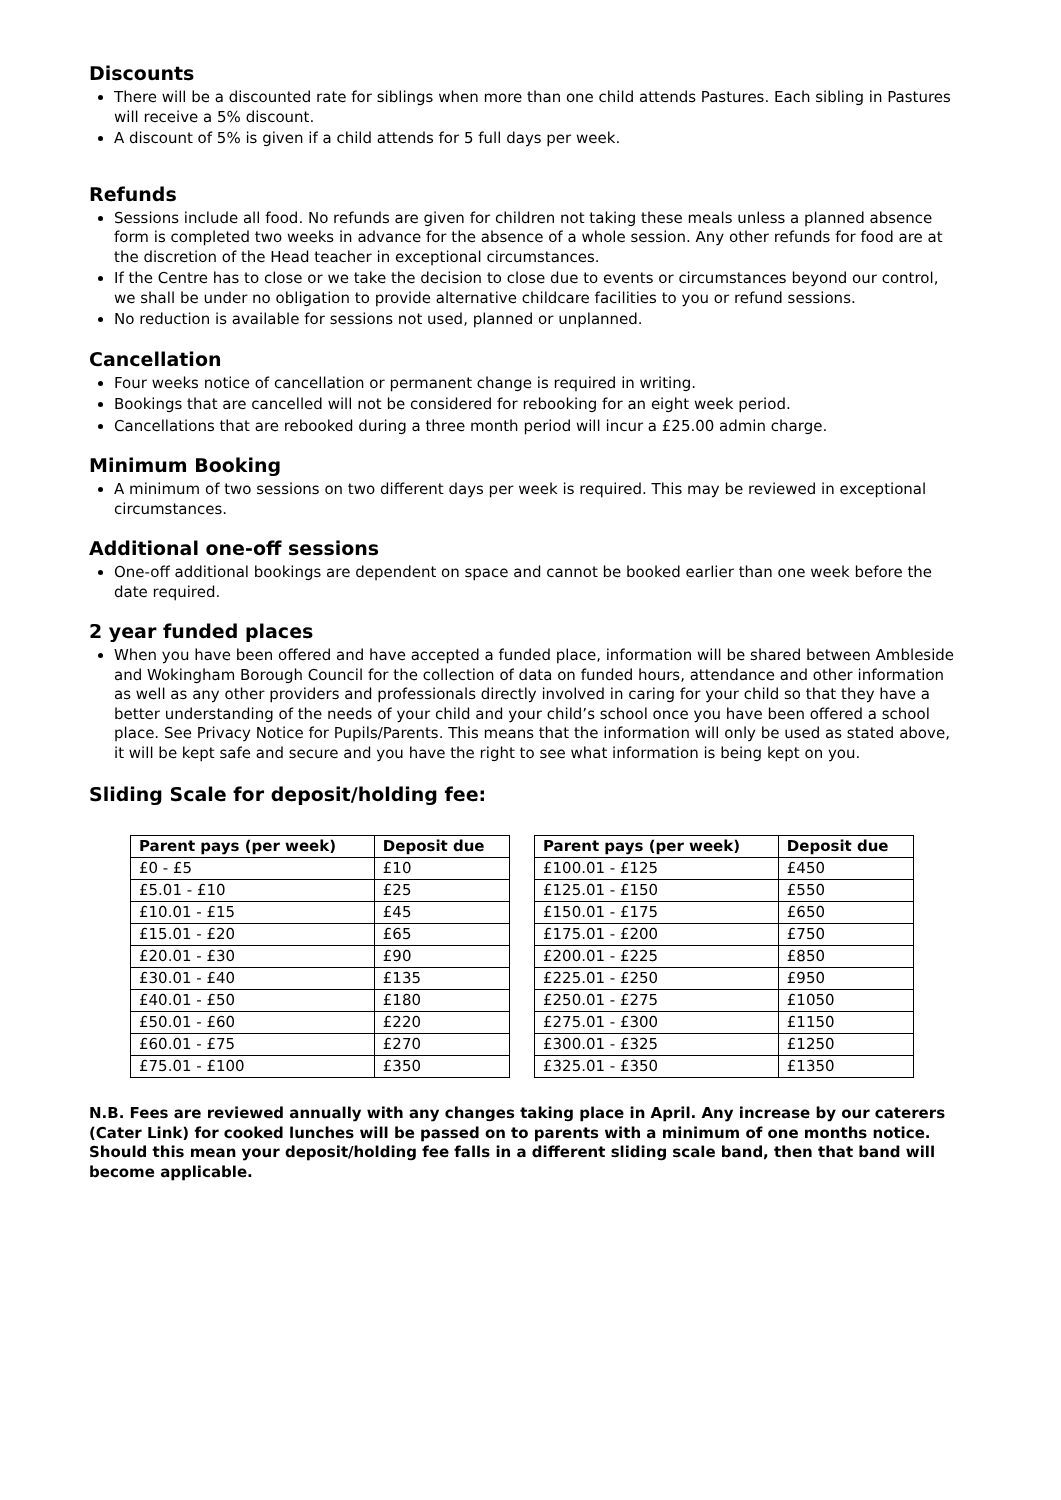Discounts
There will be a discounted rate for siblings when more than one child attends Pastures. Each sibling in Pastures will receive a 5% discount.
A discount of 5% is given if a child attends for 5 full days per week.
Refunds
Sessions include all food. No refunds are given for children not taking these meals unless a planned absence form is completed two weeks in advance for the absence of a whole session. Any other refunds for food are at the discretion of the Head teacher in exceptional circumstances.
If the Centre has to close or we take the decision to close due to events or circumstances beyond our control, we shall be under no obligation to provide alternative childcare facilities to you or refund sessions.
No reduction is available for sessions not used, planned or unplanned.
Cancellation
Four weeks notice of cancellation or permanent change is required in writing.
Bookings that are cancelled will not be considered for rebooking for an eight week period.
Cancellations that are rebooked during a three month period will incur a £25.00 admin charge.
Minimum Booking
A minimum of two sessions on two different days per week is required. This may be reviewed in exceptional circumstances.
Additional one-off sessions
One-off additional bookings are dependent on space and cannot be booked earlier than one week before the date required.
2 year funded places
When you have been offered and have accepted a funded place, information will be shared between Ambleside and Wokingham Borough Council for the collection of data on funded hours, attendance and other information as well as any other providers and professionals directly involved in caring for your child so that they have a better understanding of the needs of your child and your child’s school once you have been offered a school place. See Privacy Notice for Pupils/Parents. This means that the information will only be used as stated above, it will be kept safe and secure and you have the right to see what information is being kept on you.
Sliding Scale for deposit/holding fee:
| Parent pays (per week) | Deposit due |
| --- | --- |
| £0 - £5 | £10 |
| £5.01 - £10 | £25 |
| £10.01 - £15 | £45 |
| £15.01 - £20 | £65 |
| £20.01 - £30 | £90 |
| £30.01 - £40 | £135 |
| £40.01 - £50 | £180 |
| £50.01 - £60 | £220 |
| £60.01 - £75 | £270 |
| £75.01 - £100 | £350 |
| Parent pays (per week) | Deposit due |
| --- | --- |
| £100.01 - £125 | £450 |
| £125.01 - £150 | £550 |
| £150.01 - £175 | £650 |
| £175.01 - £200 | £750 |
| £200.01 - £225 | £850 |
| £225.01 - £250 | £950 |
| £250.01 - £275 | £1050 |
| £275.01 - £300 | £1150 |
| £300.01 - £325 | £1250 |
| £325.01 - £350 | £1350 |
N.B. Fees are reviewed annually with any changes taking place in April. Any increase by our caterers (Cater Link) for cooked lunches will be passed on to parents with a minimum of one months notice.
Should this mean your deposit/holding fee falls in a different sliding scale band, then that band will become applicable.